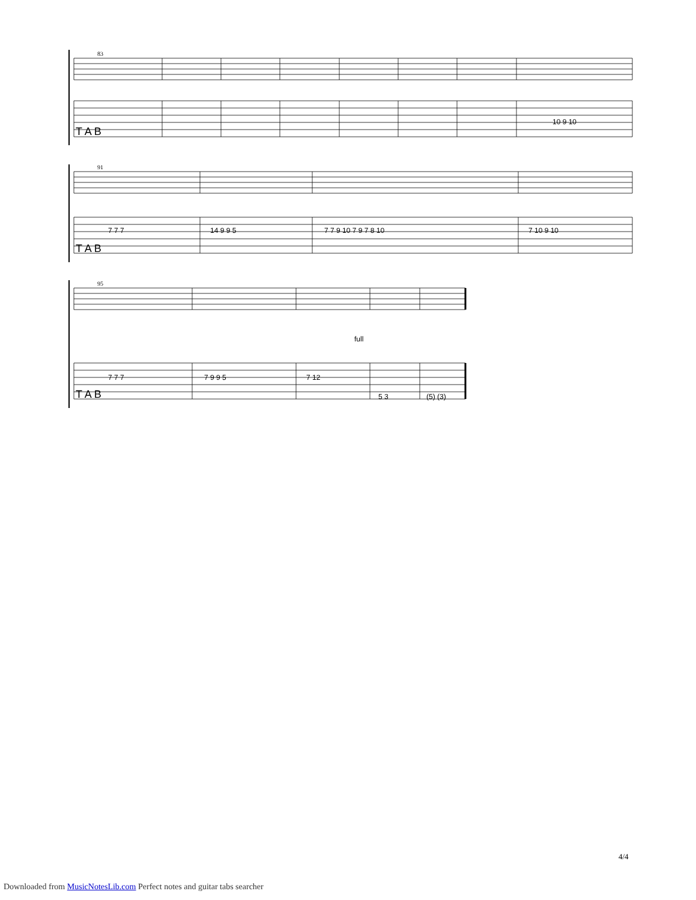83
T A B
10 9 10
91
T A B
7 7 7
14 9 9 5
7 7 9 10 7 9 7 8 10
7 10 9 10
95
full
T A B
7 7 7
7 9 9 5
7 12
5 3
(5) (3)
4/4
Downloaded from MusicNotesLib.com Perfect notes and guitar tabs searcher